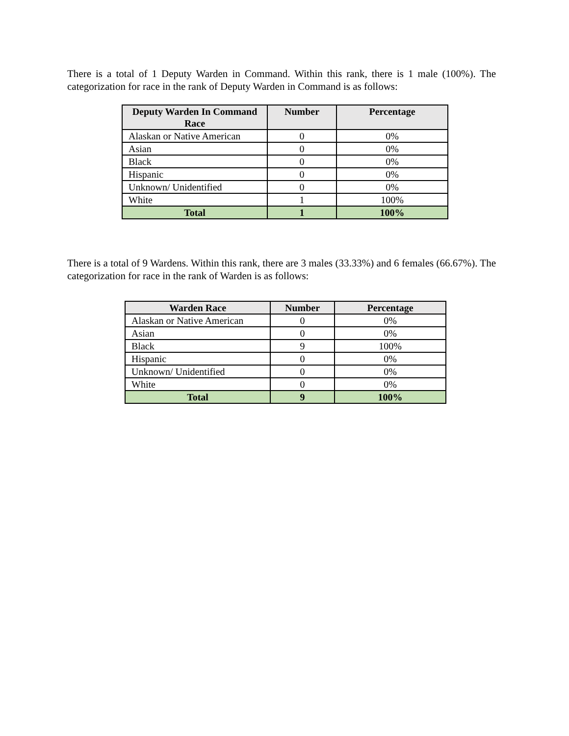There is a total of 1 Deputy Warden in Command. Within this rank, there is 1 male (100%). The categorization for race in the rank of Deputy Warden in Command is as follows:
| Deputy Warden In Command Race | Number | Percentage |
| --- | --- | --- |
| Alaskan or Native American | 0 | 0% |
| Asian | 0 | 0% |
| Black | 0 | 0% |
| Hispanic | 0 | 0% |
| Unknown/ Unidentified | 0 | 0% |
| White | 1 | 100% |
| Total | 1 | 100% |
There is a total of 9 Wardens. Within this rank, there are 3 males (33.33%) and 6 females (66.67%). The categorization for race in the rank of Warden is as follows:
| Warden Race | Number | Percentage |
| --- | --- | --- |
| Alaskan or Native American | 0 | 0% |
| Asian | 0 | 0% |
| Black | 9 | 100% |
| Hispanic | 0 | 0% |
| Unknown/ Unidentified | 0 | 0% |
| White | 0 | 0% |
| Total | 9 | 100% |